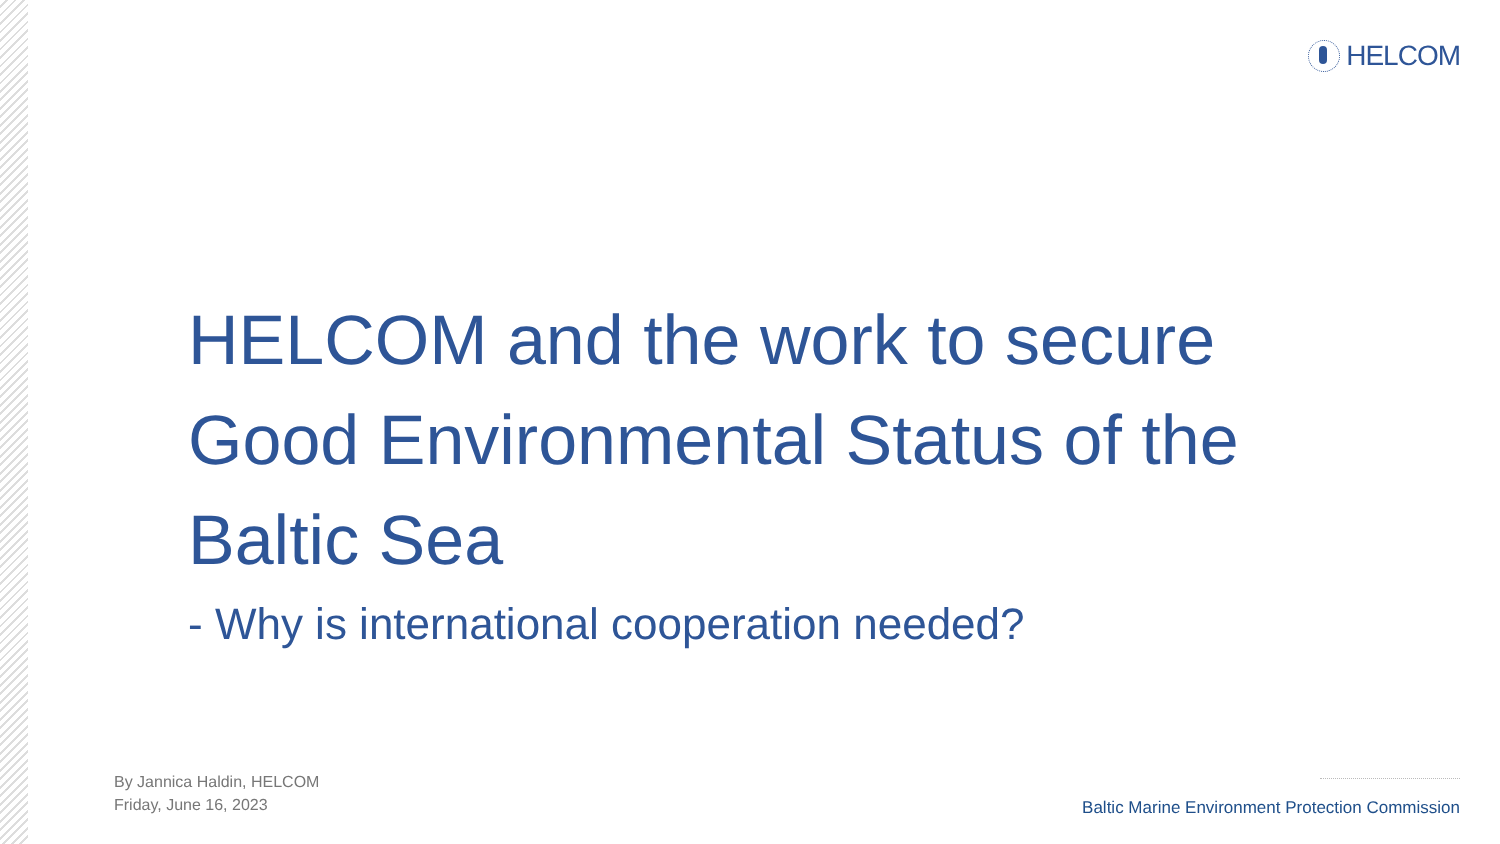HELCOM
HELCOM and the work to secure Good Environmental Status of the Baltic Sea
- Why is international cooperation needed?
By Jannica Haldin, HELCOM
Friday, June 16, 2023
Baltic Marine Environment Protection Commission